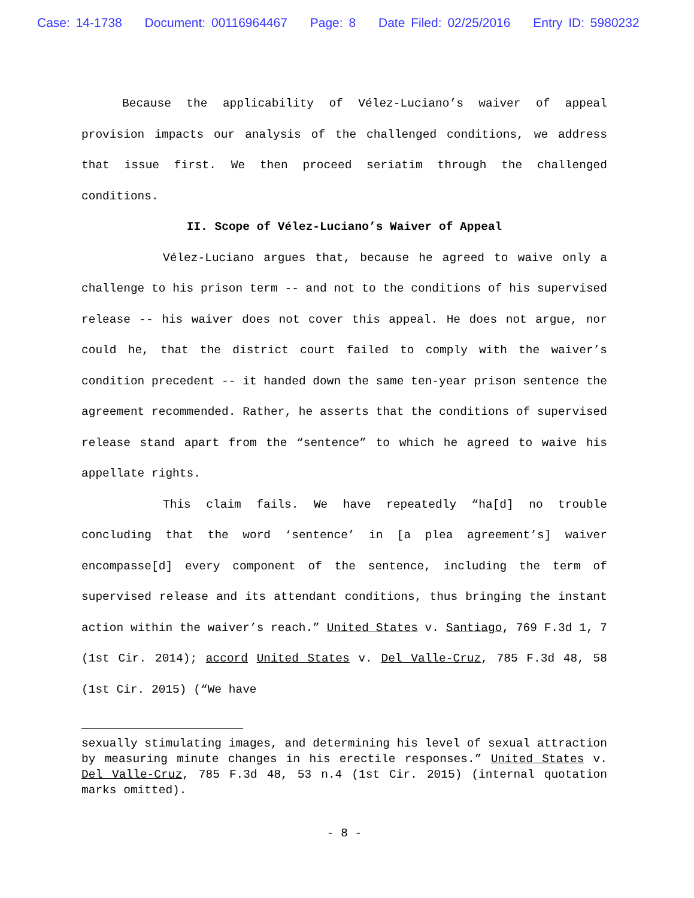Case: 14-1738 Document: 00116964467 Page: 8 Date Filed: 02/25/2016 Entry ID: 5980232
Because the applicability of Vélez-Luciano’s waiver of appeal provision impacts our analysis of the challenged conditions, we address that issue first. We then proceed seriatim through the challenged conditions.
II. Scope of Vélez-Luciano’s Waiver of Appeal
Vélez-Luciano argues that, because he agreed to waive only a challenge to his prison term -- and not to the conditions of his supervised release -- his waiver does not cover this appeal. He does not argue, nor could he, that the district court failed to comply with the waiver’s condition precedent -- it handed down the same ten-year prison sentence the agreement recommended. Rather, he asserts that the conditions of supervised release stand apart from the “sentence” to which he agreed to waive his appellate rights.
This claim fails. We have repeatedly “ha[d] no trouble concluding that the word ‘sentence’ in [a plea agreement’s] waiver encompasse[d] every component of the sentence, including the term of supervised release and its attendant conditions, thus bringing the instant action within the waiver’s reach.” United States v. Santiago, 769 F.3d 1, 7 (1st Cir. 2014); accord United States v. Del Valle-Cruz, 785 F.3d 48, 58 (1st Cir. 2015) (“We have
sexually stimulating images, and determining his level of sexual attraction by measuring minute changes in his erectile responses.” United States v. Del Valle-Cruz, 785 F.3d 48, 53 n.4 (1st Cir. 2015) (internal quotation marks omitted).
- 8 -